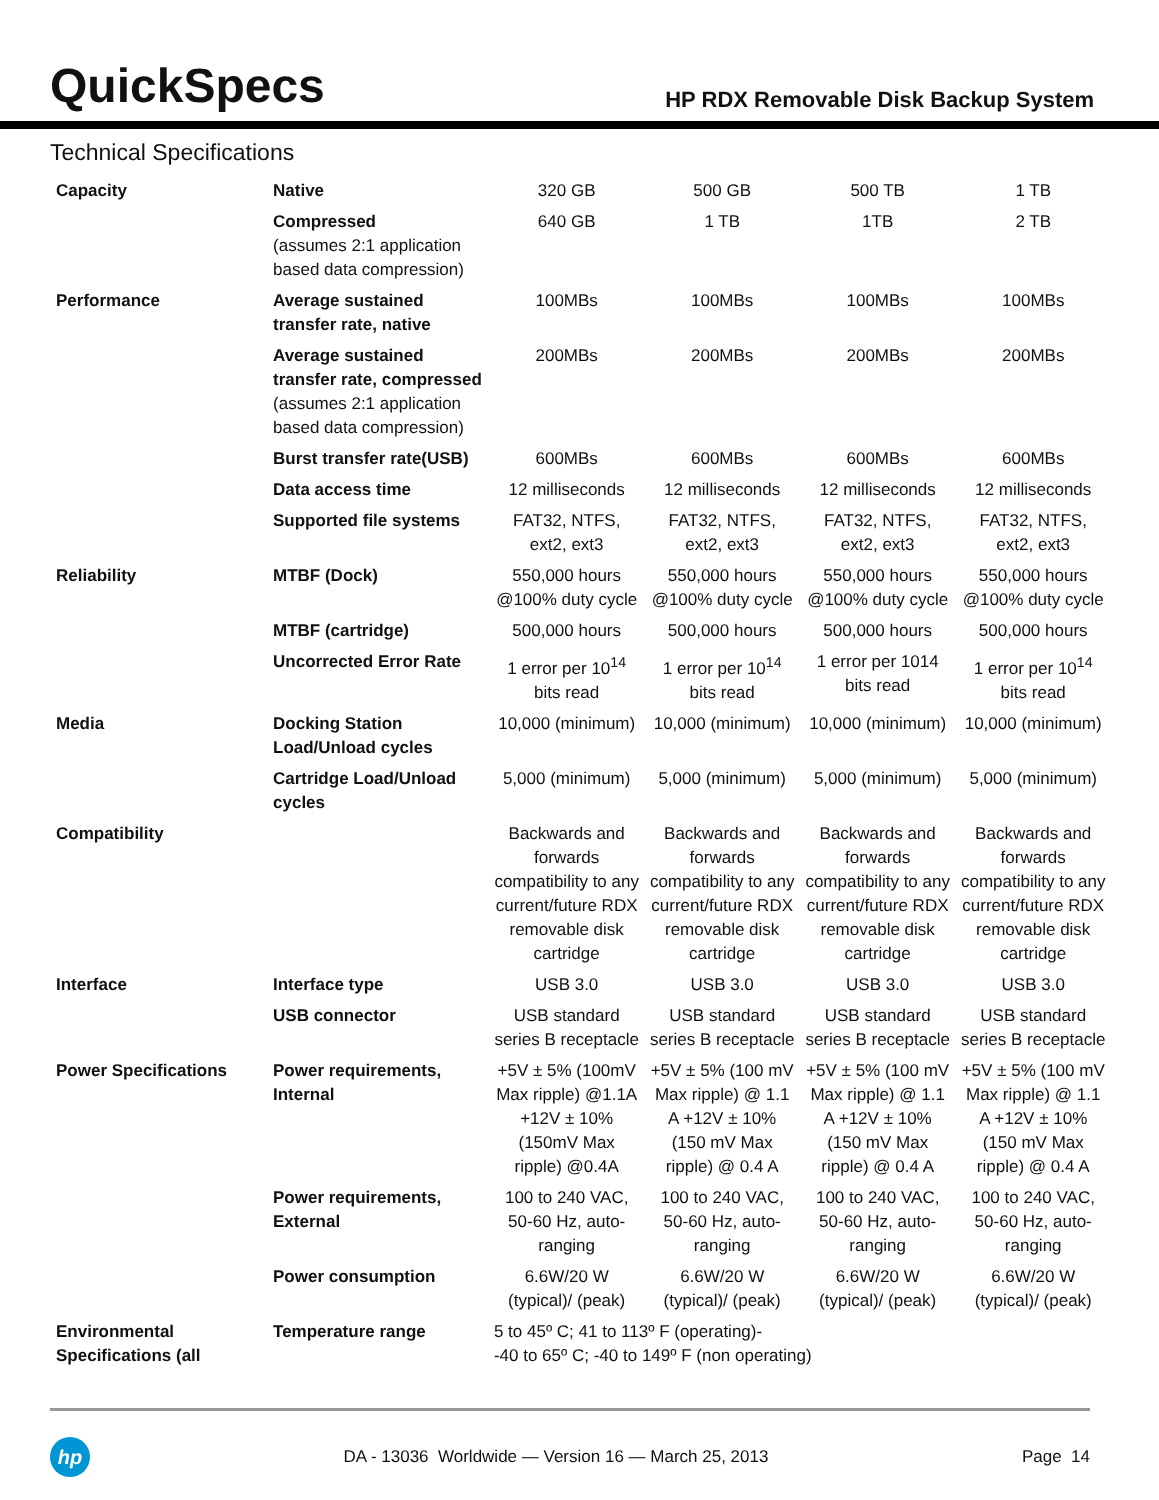QuickSpecs
HP RDX Removable Disk Backup System
Technical Specifications
| Capacity | Native | 320 GB | 500 GB | 500 TB | 1 TB |
| | Compressed (assumes 2:1 application based data compression) | 640 GB | 1 TB | 1TB | 2 TB |
| Performance | Average sustained transfer rate, native | 100MBs | 100MBs | 100MBs | 100MBs |
| | Average sustained transfer rate, compressed (assumes 2:1 application based data compression) | 200MBs | 200MBs | 200MBs | 200MBs |
| | Burst transfer rate(USB) | 600MBs | 600MBs | 600MBs | 600MBs |
| | Data access time | 12 milliseconds | 12 milliseconds | 12 milliseconds | 12 milliseconds |
| | Supported file systems | FAT32, NTFS, ext2, ext3 | FAT32, NTFS, ext2, ext3 | FAT32, NTFS, ext2, ext3 | FAT32, NTFS, ext2, ext3 |
| Reliability | MTBF (Dock) | 550,000 hours @100% duty cycle | 550,000 hours @100% duty cycle | 550,000 hours @100% duty cycle | 550,000 hours @100% duty cycle |
| | MTBF (cartridge) | 500,000 hours | 500,000 hours | 500,000 hours | 500,000 hours |
| | Uncorrected Error Rate | 1 error per 10<sup>14</sup> bits read | 1 error per 10<sup>14</sup> bits read | 1 error per 1014 bits read | 1 error per 10<sup>14</sup> bits read |
| Media | Docking Station Load/Unload cycles | 10,000 (minimum) | 10,000 (minimum) | 10,000 (minimum) | 10,000 (minimum) |
| | Cartridge Load/Unload cycles | 5,000 (minimum) | 5,000 (minimum) | 5,000 (minimum) | 5,000 (minimum) |
| Compatibility | | Backwards and forwards compatibility to any current/future RDX removable disk cartridge | Backwards and forwards compatibility to any current/future RDX removable disk cartridge | Backwards and forwards compatibility to any current/future RDX removable disk cartridge | Backwards and forwards compatibility to any current/future RDX removable disk cartridge |
| Interface | Interface type | USB 3.0 | USB 3.0 | USB 3.0 | USB 3.0 |
| | USB connector | USB standard series B receptacle | USB standard series B receptacle | USB standard series B receptacle | USB standard series B receptacle |
| Power Specifications | Power requirements, Internal | +5V ± 5% (100mV Max ripple) @1.1A +12V ± 10% (150mV Max ripple) @0.4A | +5V ± 5% (100 mV Max ripple) @ 1.1 A +12V ± 10% (150 mV Max ripple) @ 0.4 A | +5V ± 5% (100 mV Max ripple) @ 1.1 A +12V ± 10% (150 mV Max ripple) @ 0.4 A | +5V ± 5% (100 mV Max ripple) @ 1.1 A +12V ± 10% (150 mV Max ripple) @ 0.4 A |
| | Power requirements, External | 100 to 240 VAC, 50-60 Hz, auto-ranging | 100 to 240 VAC, 50-60 Hz, auto-ranging | 100 to 240 VAC, 50-60 Hz, auto-ranging | 100 to 240 VAC, 50-60 Hz, auto-ranging |
| | Power consumption | 6.6W/20 W (typical)/ (peak) | 6.6W/20 W (typical)/ (peak) | 6.6W/20 W (typical)/ (peak) | 6.6W/20 W (typical)/ (peak) |
| Environmental Specifications (all | Temperature range | 5 to 45º C; 41 to 113º F (operating)- -40 to 65º C; -40 to 149º F (non operating) | | | |
hp
DA - 13036 Worldwide — Version 16 — March 25, 2013
Page 14